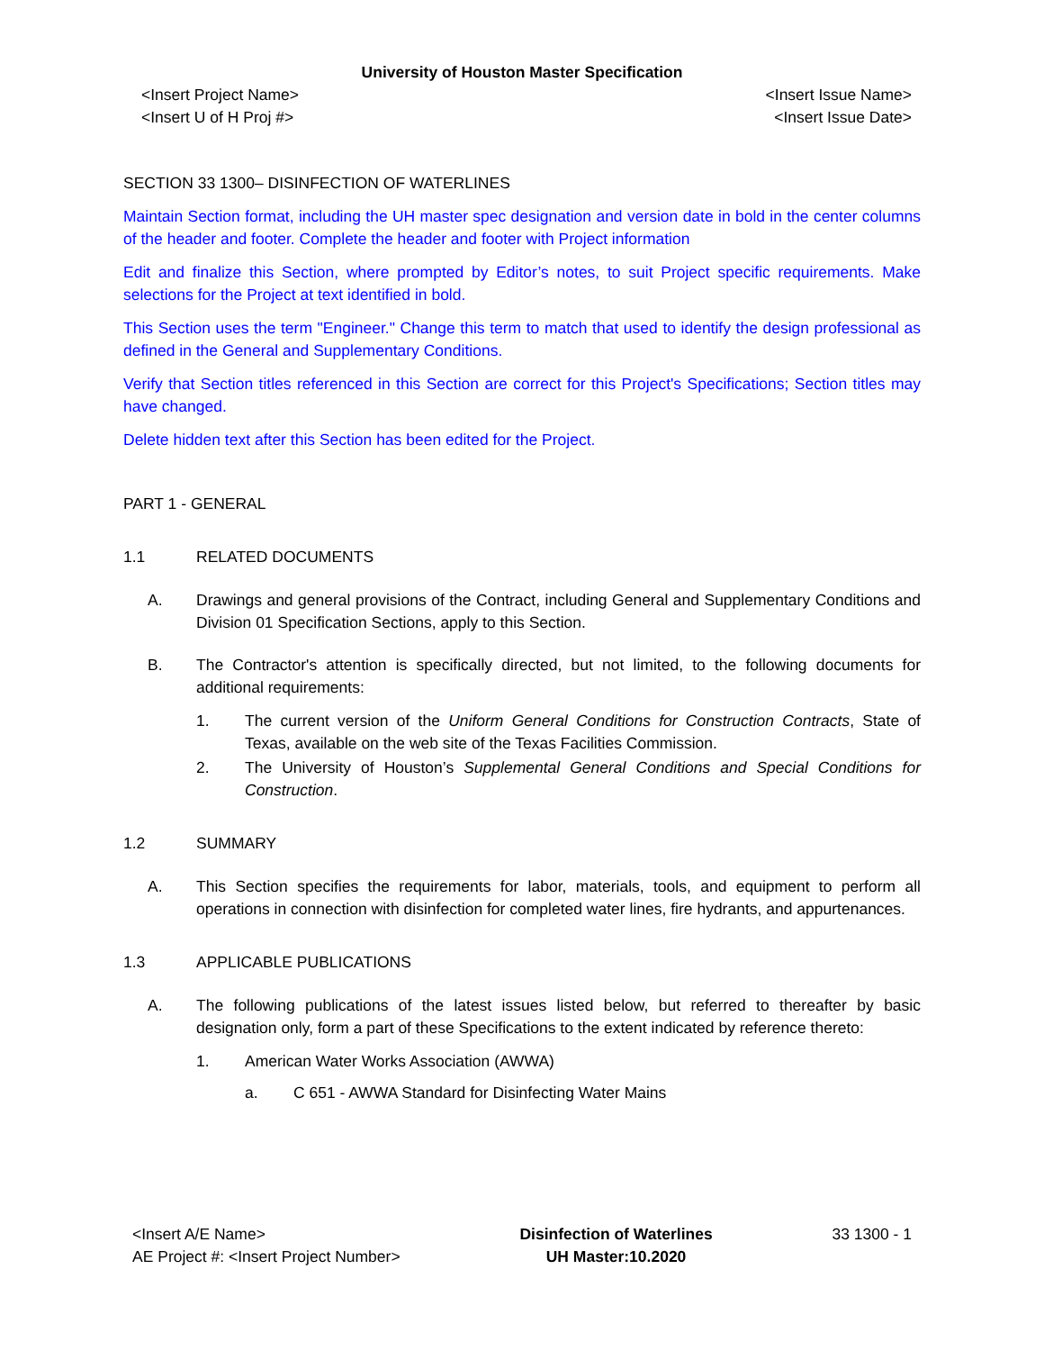University of Houston Master Specification
<Insert Project Name>
<Insert U of H Proj #>
<Insert Issue Name>
<Insert Issue Date>
SECTION 33 1300– DISINFECTION OF WATERLINES
Maintain Section format, including the UH master spec designation and version date in bold in the center columns of the header and footer. Complete the header and footer with Project information
Edit and finalize this Section, where prompted by Editor’s notes, to suit Project specific requirements. Make selections for the Project at text identified in bold.
This Section uses the term "Engineer." Change this term to match that used to identify the design professional as defined in the General and Supplementary Conditions.
Verify that Section titles referenced in this Section are correct for this Project's Specifications; Section titles may have changed.
Delete hidden text after this Section has been edited for the Project.
PART 1 - GENERAL
1.1 RELATED DOCUMENTS
A. Drawings and general provisions of the Contract, including General and Supplementary Conditions and Division 01 Specification Sections, apply to this Section.
B. The Contractor's attention is specifically directed, but not limited, to the following documents for additional requirements:
1. The current version of the Uniform General Conditions for Construction Contracts, State of Texas, available on the web site of the Texas Facilities Commission.
2. The University of Houston’s Supplemental General Conditions and Special Conditions for Construction.
1.2 SUMMARY
A. This Section specifies the requirements for labor, materials, tools, and equipment to perform all operations in connection with disinfection for completed water lines, fire hydrants, and appurtenances.
1.3 APPLICABLE PUBLICATIONS
A. The following publications of the latest issues listed below, but referred to thereafter by basic designation only, form a part of these Specifications to the extent indicated by reference thereto:
1. American Water Works Association (AWWA)
a. C 651 - AWWA Standard for Disinfecting Water Mains
<Insert A/E Name>
AE Project #: <Insert Project Number>
Disinfection of Waterlines
UH Master:10.2020
33 1300 - 1